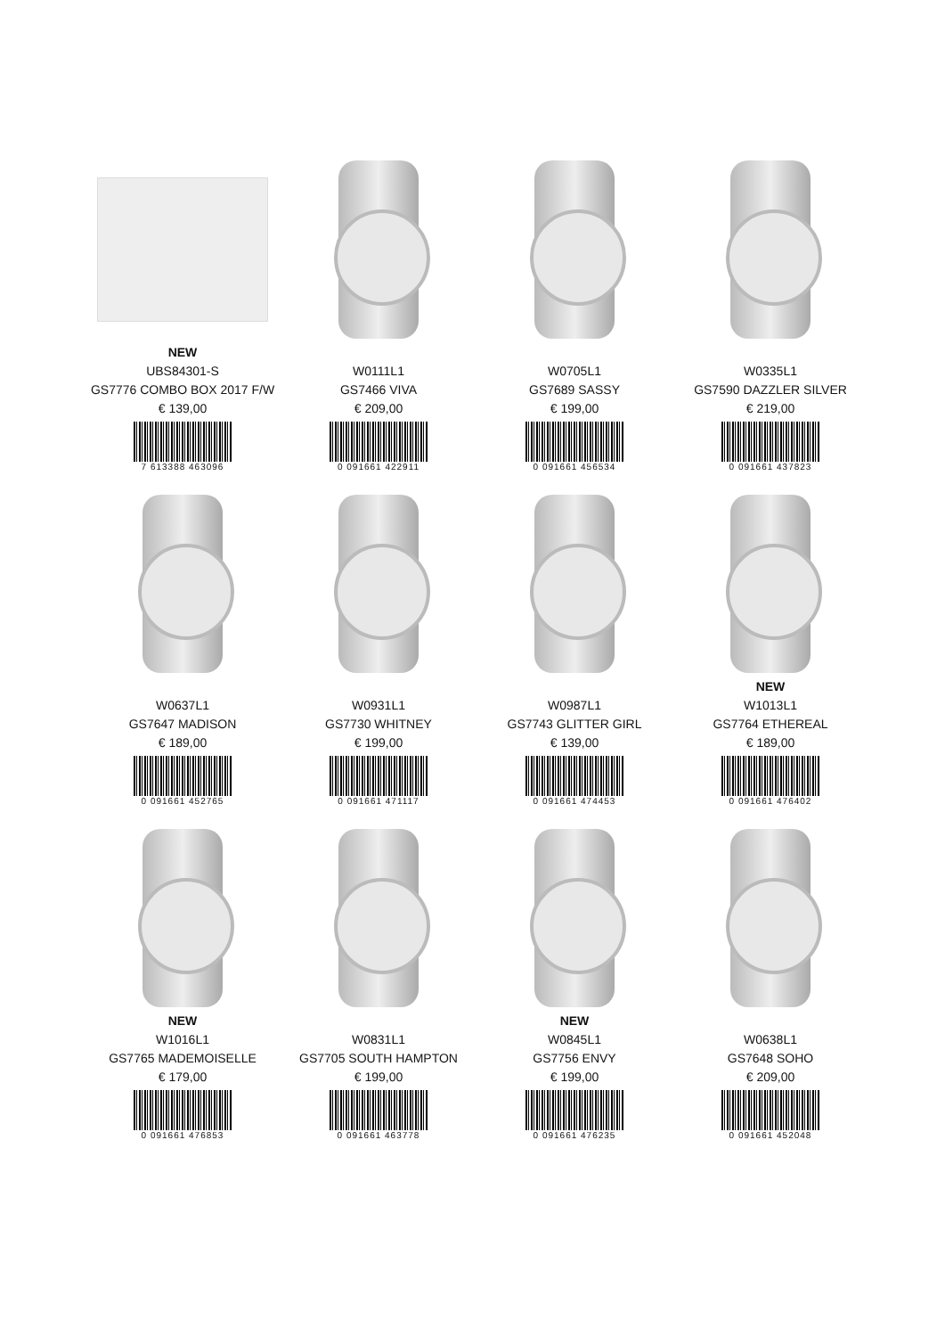NEW
UBS84301-S
GS7776 COMBO BOX 2017 F/W
€ 139,00
7 613388 463096
W0111L1
GS7466 VIVA
€ 209,00
0 091661 422911
W0705L1
GS7689 SASSY
€ 199,00
0 091661 456534
W0335L1
GS7590 DAZZLER SILVER
€ 219,00
0 091661 437823
W0637L1
GS7647 MADISON
€ 189,00
0 091661 452765
W0931L1
GS7730 WHITNEY
€ 199,00
0 091661 471117
W0987L1
GS7743 GLITTER GIRL
€ 139,00
0 091661 474453
NEW
W1013L1
GS7764 ETHEREAL
€ 189,00
0 091661 476402
NEW
W1016L1
GS7765 MADEMOISELLE
€ 179,00
0 091661 476853
W0831L1
GS7705 SOUTH HAMPTON
€ 199,00
0 091661 463778
NEW
W0845L1
GS7756 ENVY
€ 199,00
0 091661 476235
W0638L1
GS7648 SOHO
€ 209,00
0 091661 452048